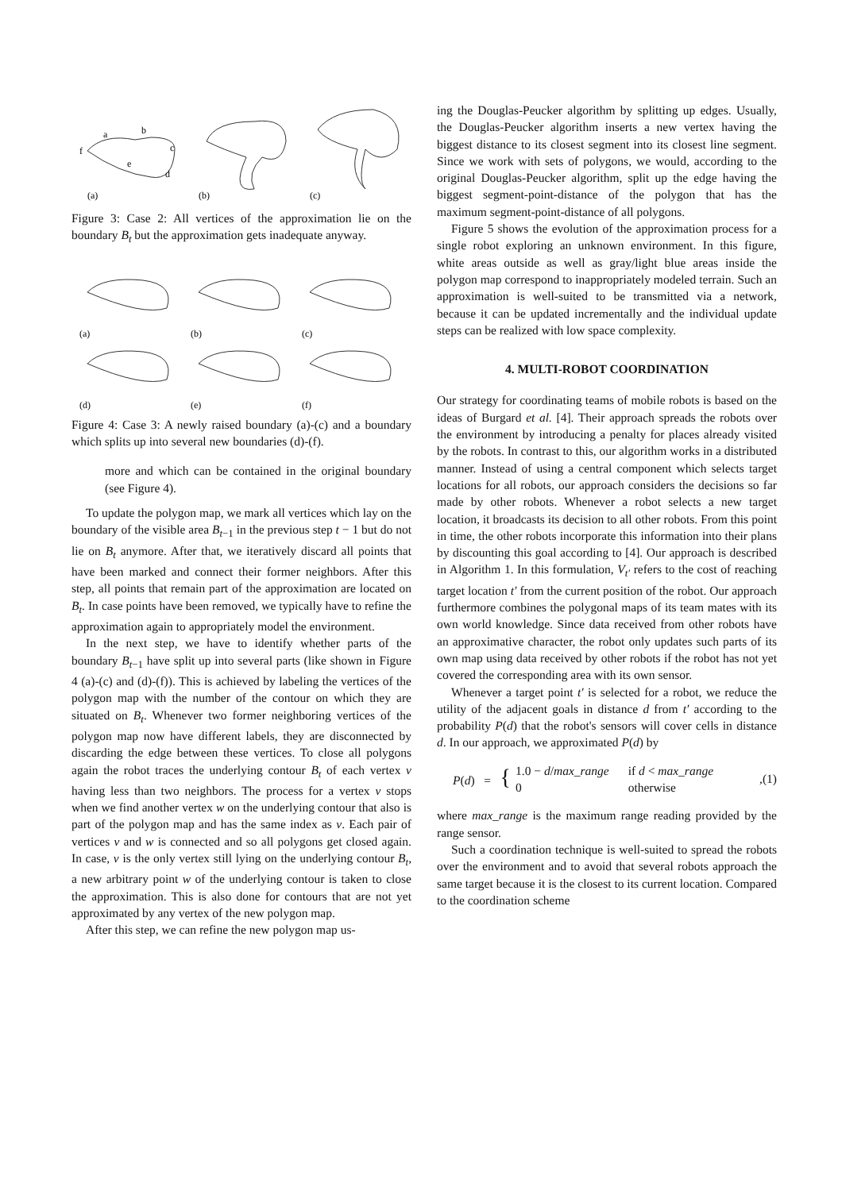(a)
(b)
(c)
a
b
c
d
e
f
Figure 3: Case 2: All vertices of the approximation lie on the boundary B<sub>t</sub> but the approximation gets inadequate anyway.
(a)
(b)
(c)
(d)
(e)
(f)
Figure 4: Case 3: A newly raised boundary (a)-(c) and a boundary which splits up into several new boundaries (d)-(f).
more and which can be contained in the original boundary (see Figure 4).
To update the polygon map, we mark all vertices which lay on the boundary of the visible area B<sub>t−1</sub> in the previous step t − 1 but do not lie on B<sub>t</sub> anymore. After that, we iteratively discard all points that have been marked and connect their former neighbors. After this step, all points that remain part of the approximation are located on B<sub>t</sub>. In case points have been removed, we typically have to refine the approximation again to appropriately model the environment.
In the next step, we have to identify whether parts of the boundary B<sub>t−1</sub> have split up into several parts (like shown in Figure 4 (a)-(c) and (d)-(f)). This is achieved by labeling the vertices of the polygon map with the number of the contour on which they are situated on B<sub>t</sub>. Whenever two former neighboring vertices of the polygon map now have different labels, they are disconnected by discarding the edge between these vertices. To close all polygons again the robot traces the underlying contour B<sub>t</sub> of each vertex v having less than two neighbors. The process for a vertex v stops when we find another vertex w on the underlying contour that also is part of the polygon map and has the same index as v. Each pair of vertices v and w is connected and so all polygons get closed again. In case, v is the only vertex still lying on the underlying contour B<sub>t</sub>, a new arbitrary point w of the underlying contour is taken to close the approximation. This is also done for contours that are not yet approximated by any vertex of the new polygon map.
After this step, we can refine the new polygon map us-
ing the Douglas-Peucker algorithm by splitting up edges. Usually, the Douglas-Peucker algorithm inserts a new vertex having the biggest distance to its closest segment into its closest line segment. Since we work with sets of polygons, we would, according to the original Douglas-Peucker algorithm, split up the edge having the biggest segment-point-distance of the polygon that has the maximum segment-point-distance of all polygons.
Figure 5 shows the evolution of the approximation process for a single robot exploring an unknown environment. In this figure, white areas outside as well as gray/light blue areas inside the polygon map correspond to inappropriately modeled terrain. Such an approximation is well-suited to be transmitted via a network, because it can be updated incrementally and the individual update steps can be realized with low space complexity.
4. MULTI-ROBOT COORDINATION
Our strategy for coordinating teams of mobile robots is based on the ideas of Burgard et al. [4]. Their approach spreads the robots over the environment by introducing a penalty for places already visited by the robots. In contrast to this, our algorithm works in a distributed manner. Instead of using a central component which selects target locations for all robots, our approach considers the decisions so far made by other robots. Whenever a robot selects a new target location, it broadcasts its decision to all other robots. From this point in time, the other robots incorporate this information into their plans by discounting this goal according to [4]. Our approach is described in Algorithm 1. In this formulation, V<sub>t′</sub> refers to the cost of reaching target location t′ from the current position of the robot. Our approach furthermore combines the polygonal maps of its team mates with its own world knowledge. Since data received from other robots have an approximative character, the robot only updates such parts of its own map using data received by other robots if the robot has not yet covered the corresponding area with its own sensor.
Whenever a target point t′ is selected for a robot, we reduce the utility of the adjacent goals in distance d from t′ according to the probability P(d) that the robot's sensors will cover cells in distance d. In our approach, we approximated P(d) by
P(d) = { 1.0 − d/max_range
0 if d < max_range
otherwise ,(1)
where max_range is the maximum range reading provided by the range sensor.
Such a coordination technique is well-suited to spread the robots over the environment and to avoid that several robots approach the same target because it is the closest to its current location. Compared to the coordination scheme